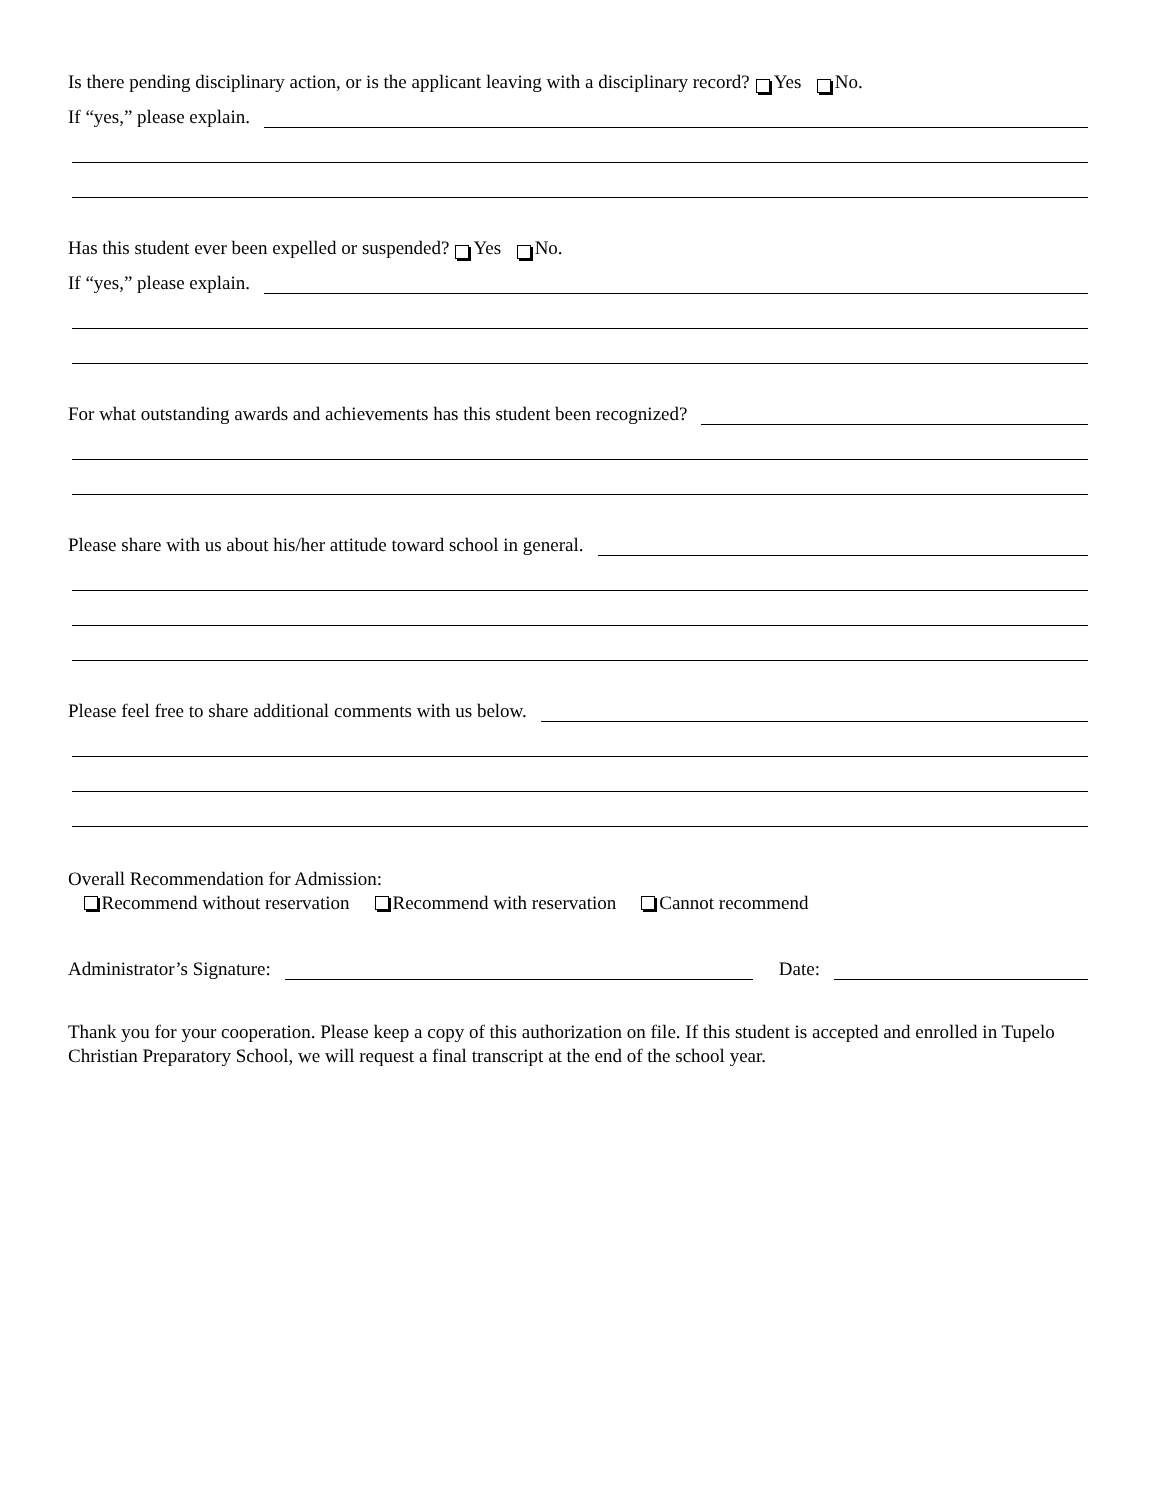Is there pending disciplinary action, or is the applicant leaving with a disciplinary record? Yes No.
If “yes,” please explain.
Has this student ever been expelled or suspended? Yes No.
If “yes,” please explain.
For what outstanding awards and achievements has this student been recognized?
Please share with us about his/her attitude toward school in general.
Please feel free to share additional comments with us below.
Overall Recommendation for Admission:
Recommend without reservation Recommend with reservation Cannot recommend
Administrator’s Signature: Date:
Thank you for your cooperation. Please keep a copy of this authorization on file. If this student is accepted and enrolled in Tupelo Christian Preparatory School, we will request a final transcript at the end of the school year.